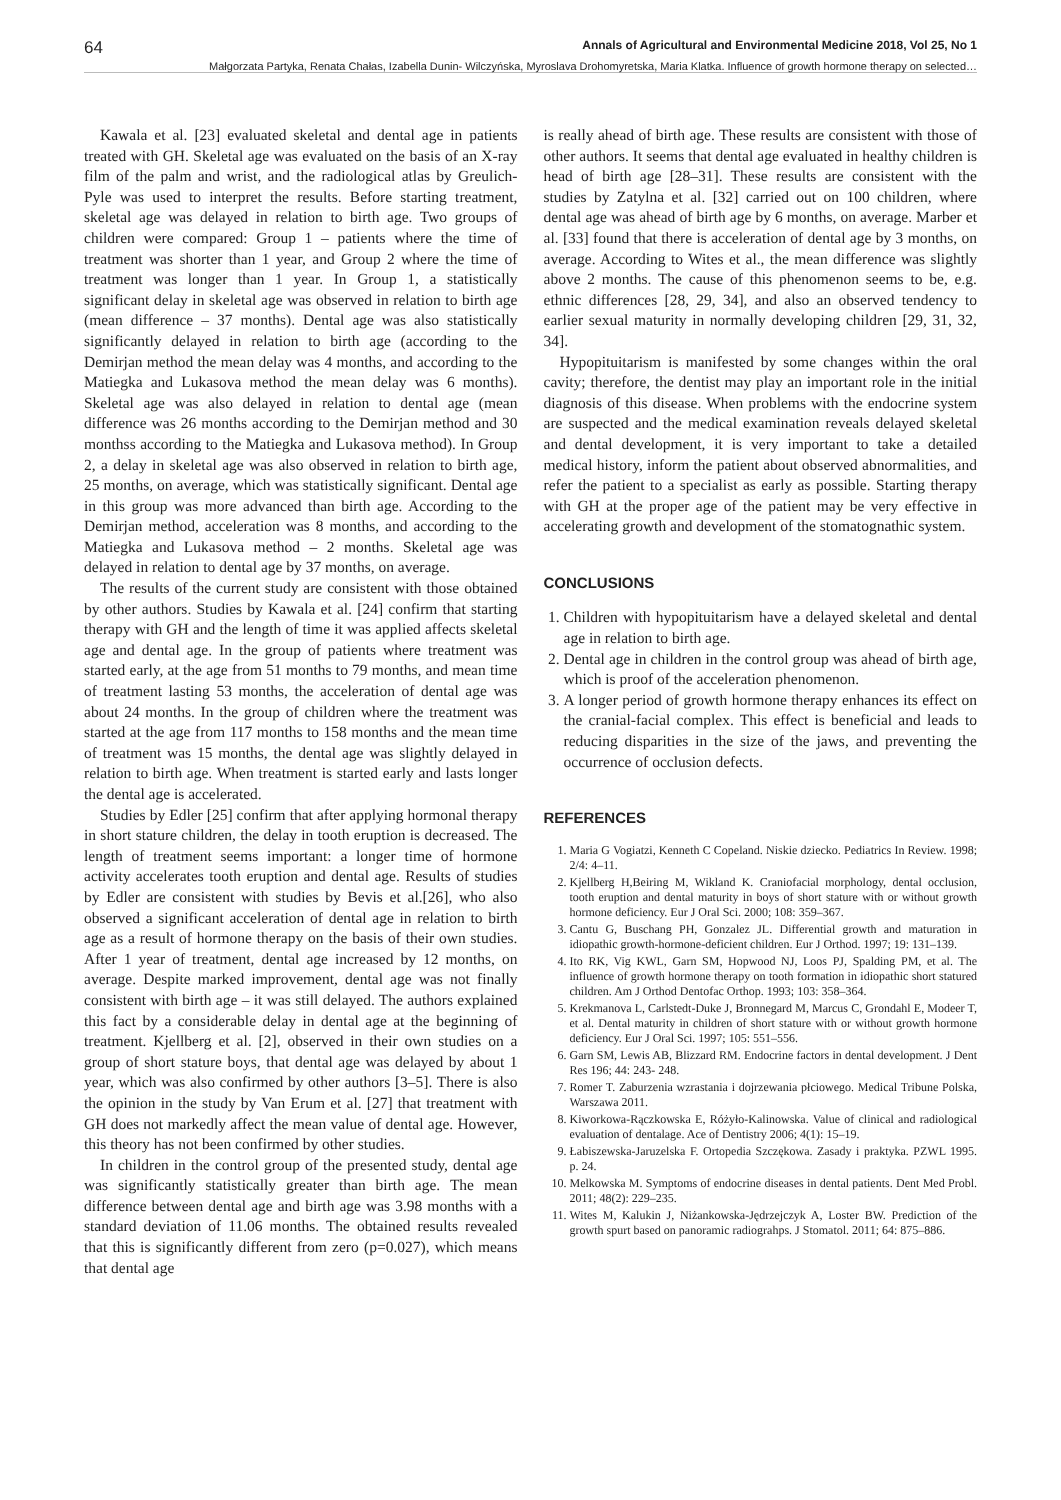64 Annals of Agricultural and Environmental Medicine 2018, Vol 25, No 1
Małgorzata Partyka, Renata Chałas, Izabella Dunin- Wilczyńska, Myroslava Drohomyretska, Maria Klatka. Influence of growth hormone therapy on selected…
Kawala et al. [23] evaluated skeletal and dental age in patients treated with GH. Skeletal age was evaluated on the basis of an X-ray film of the palm and wrist, and the radiological atlas by Greulich-Pyle was used to interpret the results. Before starting treatment, skeletal age was delayed in relation to birth age. Two groups of children were compared: Group 1 – patients where the time of treatment was shorter than 1 year, and Group 2 where the time of treatment was longer than 1 year. In Group 1, a statistically significant delay in skeletal age was observed in relation to birth age (mean difference – 37 months). Dental age was also statistically significantly delayed in relation to birth age (according to the Demirjan method the mean delay was 4 months, and according to the Matiegka and Lukasova method the mean delay was 6 months). Skeletal age was also delayed in relation to dental age (mean difference was 26 months according to the Demirjan method and 30 monthss according to the Matiegka and Lukasova method). In Group 2, a delay in skeletal age was also observed in relation to birth age, 25 months, on average, which was statistically significant. Dental age in this group was more advanced than birth age. According to the Demirjan method, acceleration was 8 months, and according to the Matiegka and Lukasova method – 2 months. Skeletal age was delayed in relation to dental age by 37 months, on average.
The results of the current study are consistent with those obtained by other authors. Studies by Kawala et al. [24] confirm that starting therapy with GH and the length of time it was applied affects skeletal age and dental age. In the group of patients where treatment was started early, at the age from 51 months to 79 months, and mean time of treatment lasting 53 months, the acceleration of dental age was about 24 months. In the group of children where the treatment was started at the age from 117 months to 158 months and the mean time of treatment was 15 months, the dental age was slightly delayed in relation to birth age. When treatment is started early and lasts longer the dental age is accelerated.
Studies by Edler [25] confirm that after applying hormonal therapy in short stature children, the delay in tooth eruption is decreased. The length of treatment seems important: a longer time of hormone activity accelerates tooth eruption and dental age. Results of studies by Edler are consistent with studies by Bevis et al.[26], who also observed a significant acceleration of dental age in relation to birth age as a result of hormone therapy on the basis of their own studies. After 1 year of treatment, dental age increased by 12 months, on average. Despite marked improvement, dental age was not finally consistent with birth age – it was still delayed. The authors explained this fact by a considerable delay in dental age at the beginning of treatment. Kjellberg et al. [2], observed in their own studies on a group of short stature boys, that dental age was delayed by about 1 year, which was also confirmed by other authors [3–5]. There is also the opinion in the study by Van Erum et al. [27] that treatment with GH does not markedly affect the mean value of dental age. However, this theory has not been confirmed by other studies.
In children in the control group of the presented study, dental age was significantly statistically greater than birth age. The mean difference between dental age and birth age was 3.98 months with a standard deviation of 11.06 months. The obtained results revealed that this is significantly different from zero (p=0.027), which means that dental age
is really ahead of birth age. These results are consistent with those of other authors. It seems that dental age evaluated in healthy children is head of birth age [28–31]. These results are consistent with the studies by Zatylna et al. [32] carried out on 100 children, where dental age was ahead of birth age by 6 months, on average. Marber et al. [33] found that there is acceleration of dental age by 3 months, on average. According to Wites et al., the mean difference was slightly above 2 months. The cause of this phenomenon seems to be, e.g. ethnic differences [28, 29, 34], and also an observed tendency to earlier sexual maturity in normally developing children [29, 31, 32, 34].
Hypopituitarism is manifested by some changes within the oral cavity; therefore, the dentist may play an important role in the initial diagnosis of this disease. When problems with the endocrine system are suspected and the medical examination reveals delayed skeletal and dental development, it is very important to take a detailed medical history, inform the patient about observed abnormalities, and refer the patient to a specialist as early as possible. Starting therapy with GH at the proper age of the patient may be very effective in accelerating growth and development of the stomatognathic system.
CONCLUSIONS
1. Children with hypopituitarism have a delayed skeletal and dental age in relation to birth age.
2. Dental age in children in the control group was ahead of birth age, which is proof of the acceleration phenomenon.
3. A longer period of growth hormone therapy enhances its effect on the cranial-facial complex. This effect is beneficial and leads to reducing disparities in the size of the jaws, and preventing the occurrence of occlusion defects.
REFERENCES
1. Maria G Vogiatzi, Kenneth C Copeland. Niskie dziecko. Pediatrics In Review. 1998; 2/4: 4–11.
2. Kjellberg H,Beiring M, Wikland K. Craniofacial morphology, dental occlusion, tooth eruption and dental maturity in boys of short stature with or without growth hormone deficiency. Eur J Oral Sci. 2000; 108: 359–367.
3. Cantu G, Buschang PH, Gonzalez JL. Differential growth and maturation in idiopathic growth-hormone-deficient children. Eur J Orthod. 1997; 19: 131–139.
4. Ito RK, Vig KWL, Garn SM, Hopwood NJ, Loos PJ, Spalding PM, et al. The influence of growth hormone therapy on tooth formation in idiopathic short statured children. Am J Orthod Dentofac Orthop. 1993; 103: 358–364.
5. Krekmanova L, Carlstedt-Duke J, Bronnegard M, Marcus C, Grondahl E, Modeer T, et al. Dental maturity in children of short stature with or without growth hormone deficiency. Eur J Oral Sci. 1997; 105: 551–556.
6. Garn SM, Lewis AB, Blizzard RM. Endocrine factors in dental development. J Dent Res 196; 44: 243- 248.
7. Romer T. Zaburzenia wzrastania i dojrzewania płciowego. Medical Tribune Polska, Warszawa 2011.
8. Kiworkowa-Rączkowska E, Różyło-Kalinowska. Value of clinical and radiological evaluation of dentalage. Ace of Dentistry 2006; 4(1): 15–19.
9. Łabiszewska-Jaruzelska F. Ortopedia Szczękowa. Zasady i praktyka. PZWL 1995. p. 24.
10. Melkowska M. Symptoms of endocrine diseases in dental patients. Dent Med Probl. 2011; 48(2): 229–235.
11. Wites M, Kalukin J, Niżankowska-Jędrzejczyk A, Loster BW. Prediction of the growth spurt based on panoramic radiograhps. J Stomatol. 2011; 64: 875–886.